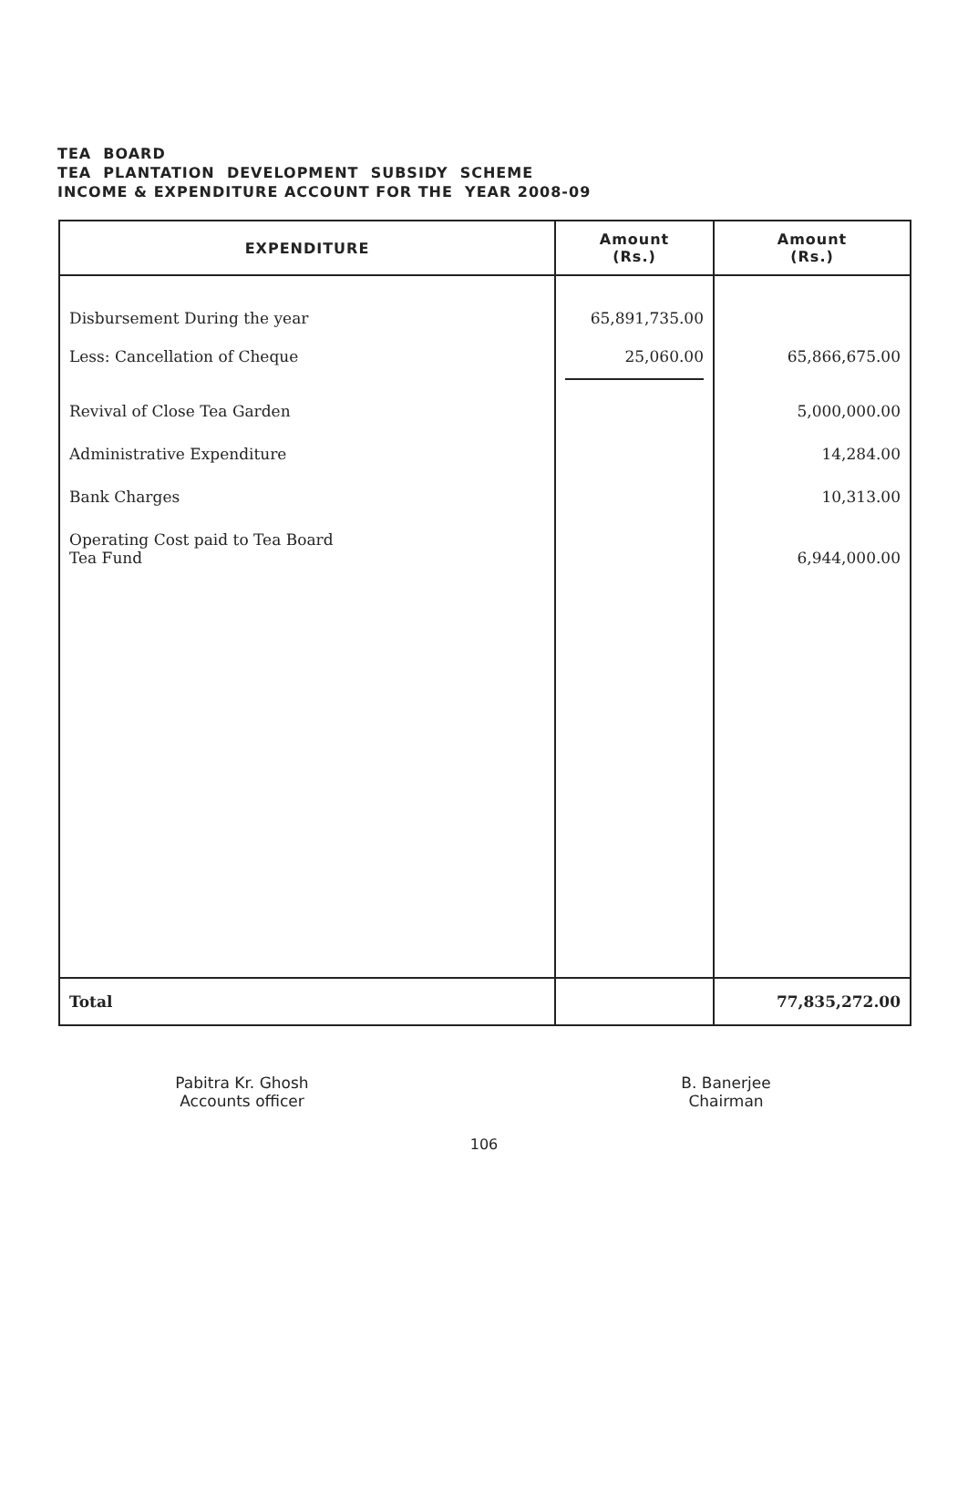TEA BOARD
TEA PLANTATION DEVELOPMENT SUBSIDY SCHEME
INCOME & EXPENDITURE ACCOUNT FOR THE YEAR 2008-09
| EXPENDITURE | Amount (Rs.) | Amount (Rs.) |
| --- | --- | --- |
| Disbursement During the year | 65,891,735.00 | |
| Less: Cancellation of Cheque | 25,060.00 | 65,866,675.00 |
| Revival of Close Tea Garden | | 5,000,000.00 |
| Administrative Expenditure | | 14,284.00 |
| Bank Charges | | 10,313.00 |
| Operating Cost paid to Tea Board Tea Fund | | 6,944,000.00 |
| Total | | 77,835,272.00 |
Pabitra Kr. Ghosh
Accounts officer
B. Banerjee
Chairman
106